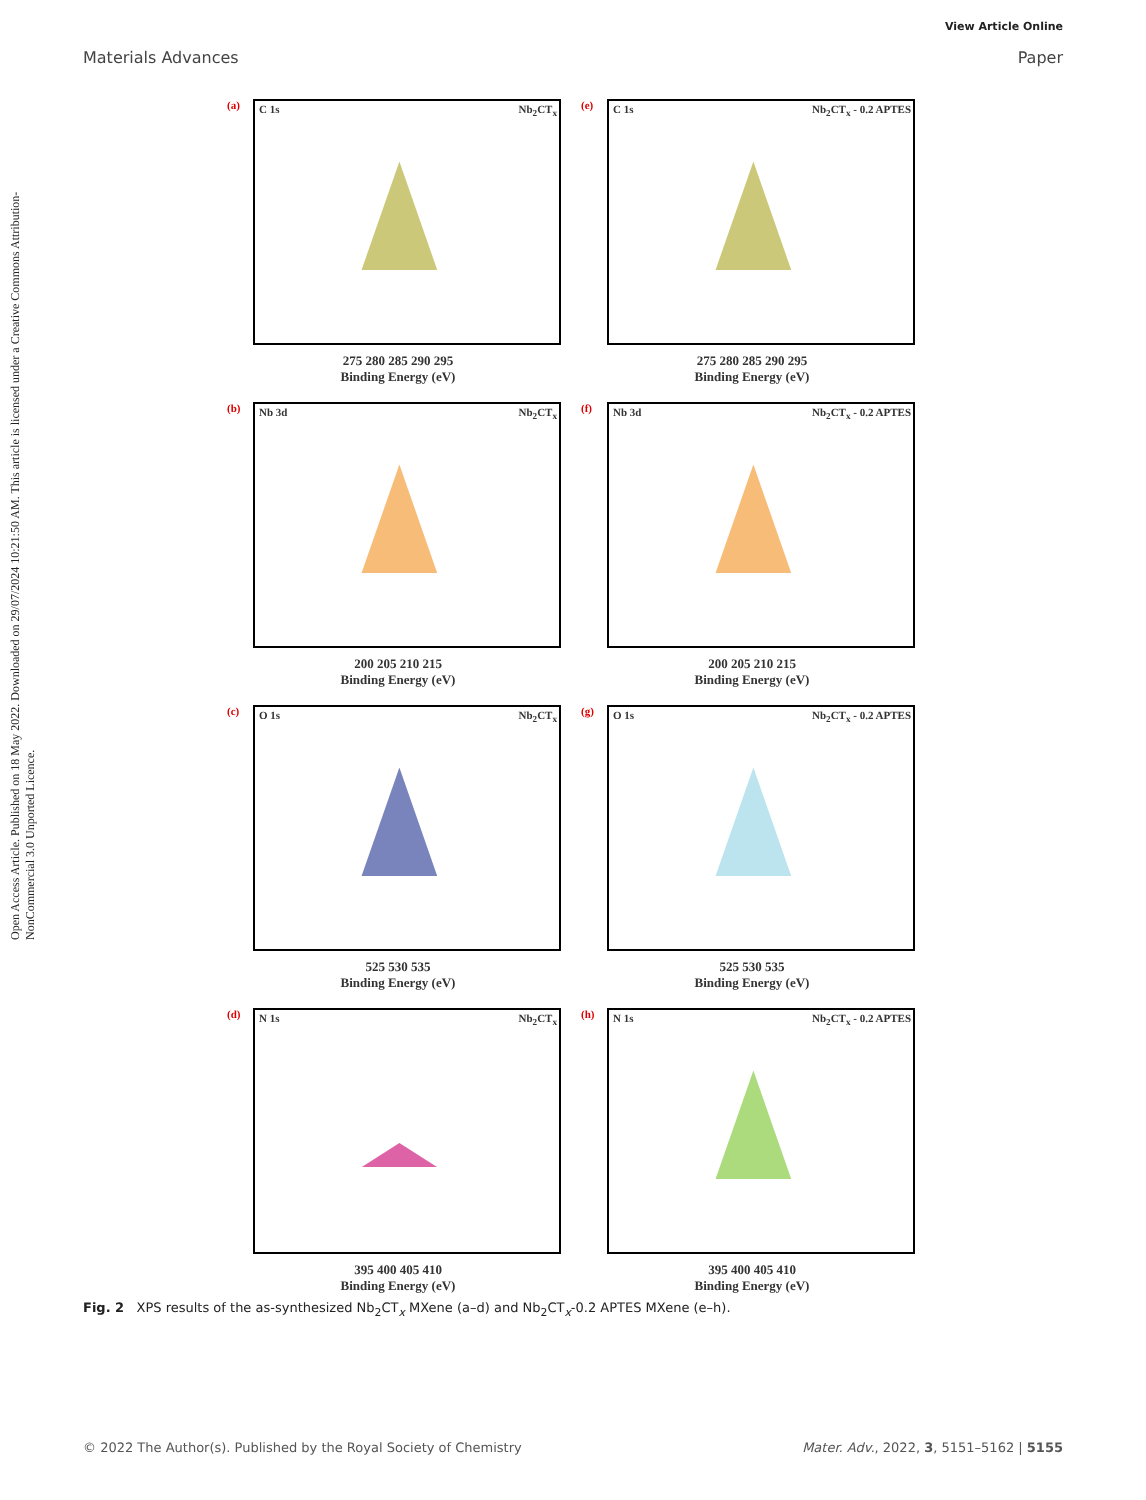View Article Online
Materials Advances Paper
Open Access Article. Published on 18 May 2022. Downloaded on 29/07/2024 10:21:50 AM. This article is licensed under a Creative Commons Attribution-NonCommercial 3.0 Unported Licence.
(a) C 1s Nb<sub>2</sub>CT<sub>x</sub>
275 280 285 290 295
Binding Energy (eV)
(e) C 1s Nb<sub>2</sub>CT<sub>x</sub> - 0.2 APTES
275 280 285 290 295
Binding Energy (eV)
(b) Nb 3d Nb<sub>2</sub>CT<sub>x</sub>
200 205 210 215
Binding Energy (eV)
(f) Nb 3d Nb<sub>2</sub>CT<sub>x</sub> - 0.2 APTES
200 205 210 215
Binding Energy (eV)
(c) O 1s Nb<sub>2</sub>CT<sub>x</sub>
525 530 535
Binding Energy (eV)
(g) O 1s Nb<sub>2</sub>CT<sub>x</sub> - 0.2 APTES
525 530 535
Binding Energy (eV)
(d) N 1s Nb<sub>2</sub>CT<sub>x</sub>
395 400 405 410
Binding Energy (eV)
(h) N 1s Nb<sub>2</sub>CT<sub>x</sub> - 0.2 APTES
395 400 405 410
Binding Energy (eV)
Fig. 2 XPS results of the as-synthesized Nb<sub>2</sub>CT<sub>x</sub> MXene (a–d) and Nb<sub>2</sub>CT<sub>x</sub>-0.2 APTES MXene (e–h).
© 2022 The Author(s). Published by the Royal Society of Chemistry Mater. Adv., 2022, 3, 5151–5162 | 5155